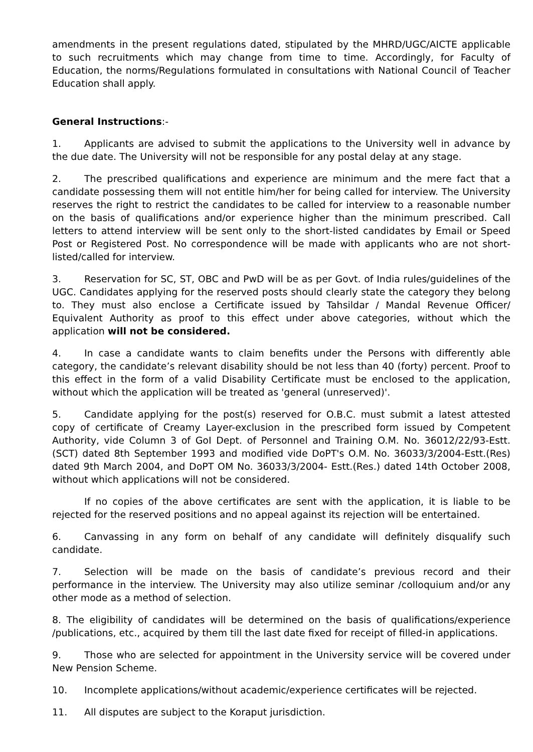amendments in the present regulations dated, stipulated by the MHRD/UGC/AICTE applicable to such recruitments which may change from time to time. Accordingly, for Faculty of Education, the norms/Regulations formulated in consultations with National Council of Teacher Education shall apply.
General Instructions:-
1. Applicants are advised to submit the applications to the University well in advance by the due date. The University will not be responsible for any postal delay at any stage.
2. The prescribed qualifications and experience are minimum and the mere fact that a candidate possessing them will not entitle him/her for being called for interview. The University reserves the right to restrict the candidates to be called for interview to a reasonable number on the basis of qualifications and/or experience higher than the minimum prescribed. Call letters to attend interview will be sent only to the short-listed candidates by Email or Speed Post or Registered Post. No correspondence will be made with applicants who are not short-listed/called for interview.
3. Reservation for SC, ST, OBC and PwD will be as per Govt. of India rules/guidelines of the UGC. Candidates applying for the reserved posts should clearly state the category they belong to. They must also enclose a Certificate issued by Tahsildar / Mandal Revenue Officer/ Equivalent Authority as proof to this effect under above categories, without which the application will not be considered.
4. In case a candidate wants to claim benefits under the Persons with differently able category, the candidate’s relevant disability should be not less than 40 (forty) percent. Proof to this effect in the form of a valid Disability Certificate must be enclosed to the application, without which the application will be treated as 'general (unreserved)'.
5. Candidate applying for the post(s) reserved for O.B.C. must submit a latest attested copy of certificate of Creamy Layer-exclusion in the prescribed form issued by Competent Authority, vide Column 3 of GoI Dept. of Personnel and Training O.M. No. 36012/22/93-Estt.(SCT) dated 8th September 1993 and modified vide DoPT's O.M. No. 36033/3/2004-Estt.(Res) dated 9th March 2004, and DoPT OM No. 36033/3/2004- Estt.(Res.) dated 14th October 2008, without which applications will not be considered.
If no copies of the above certificates are sent with the application, it is liable to be rejected for the reserved positions and no appeal against its rejection will be entertained.
6. Canvassing in any form on behalf of any candidate will definitely disqualify such candidate.
7. Selection will be made on the basis of candidate’s previous record and their performance in the interview. The University may also utilize seminar /colloquium and/or any other mode as a method of selection.
8. The eligibility of candidates will be determined on the basis of qualifications/experience /publications, etc., acquired by them till the last date fixed for receipt of filled-in applications.
9. Those who are selected for appointment in the University service will be covered under New Pension Scheme.
10. Incomplete applications/without academic/experience certificates will be rejected.
11. All disputes are subject to the Koraput jurisdiction.